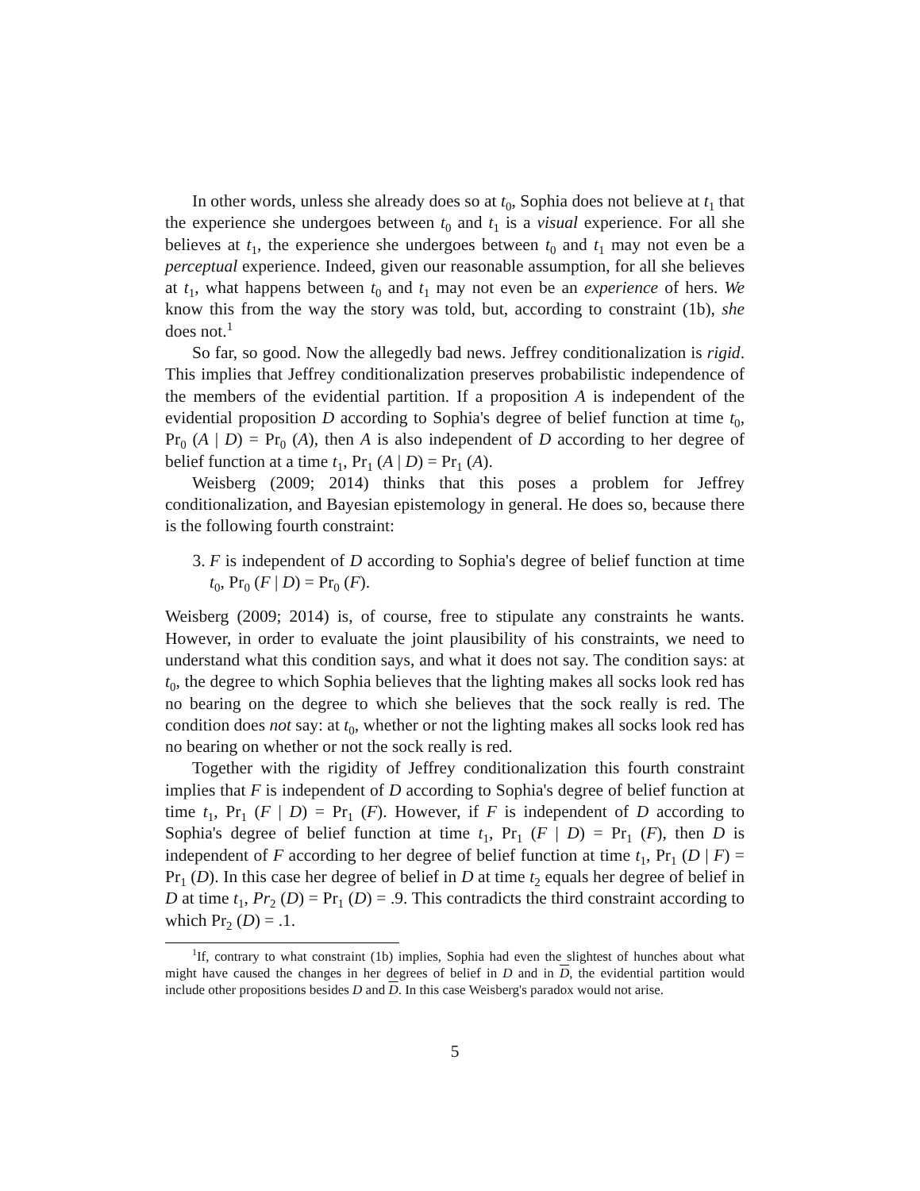In other words, unless she already does so at t<sub>0</sub>, Sophia does not believe at t<sub>1</sub> that the experience she undergoes between t<sub>0</sub> and t<sub>1</sub> is a visual experience. For all she believes at t<sub>1</sub>, the experience she undergoes between t<sub>0</sub> and t<sub>1</sub> may not even be a perceptual experience. Indeed, given our reasonable assumption, for all she believes at t<sub>1</sub>, what happens between t<sub>0</sub> and t<sub>1</sub> may not even be an experience of hers. We know this from the way the story was told, but, according to constraint (1b), she does not.<sup>1</sup>
So far, so good. Now the allegedly bad news. Jeffrey conditionalization is rigid. This implies that Jeffrey conditionalization preserves probabilistic independence of the members of the evidential partition. If a proposition A is independent of the evidential proposition D according to Sophia's degree of belief function at time t<sub>0</sub>, Pr<sub>0</sub> (A | D) = Pr<sub>0</sub> (A), then A is also independent of D according to her degree of belief function at a time t<sub>1</sub>, Pr<sub>1</sub> (A | D) = Pr<sub>1</sub> (A).
Weisberg (2009; 2014) thinks that this poses a problem for Jeffrey conditionalization, and Bayesian epistemology in general. He does so, because there is the following fourth constraint:
3. F is independent of D according to Sophia's degree of belief function at time t<sub>0</sub>, Pr<sub>0</sub> (F | D) = Pr<sub>0</sub> (F).
Weisberg (2009; 2014) is, of course, free to stipulate any constraints he wants. However, in order to evaluate the joint plausibility of his constraints, we need to understand what this condition says, and what it does not say. The condition says: at t<sub>0</sub>, the degree to which Sophia believes that the lighting makes all socks look red has no bearing on the degree to which she believes that the sock really is red. The condition does not say: at t<sub>0</sub>, whether or not the lighting makes all socks look red has no bearing on whether or not the sock really is red.
Together with the rigidity of Jeffrey conditionalization this fourth constraint implies that F is independent of D according to Sophia's degree of belief function at time t<sub>1</sub>, Pr<sub>1</sub> (F | D) = Pr<sub>1</sub> (F). However, if F is independent of D according to Sophia's degree of belief function at time t<sub>1</sub>, Pr<sub>1</sub> (F | D) = Pr<sub>1</sub> (F), then D is independent of F according to her degree of belief function at time t<sub>1</sub>, Pr<sub>1</sub> (D | F) = Pr<sub>1</sub> (D). In this case her degree of belief in D at time t<sub>2</sub> equals her degree of belief in D at time t<sub>1</sub>, Pr<sub>2</sub> (D) = Pr<sub>1</sub> (D) = .9. This contradicts the third constraint according to which Pr<sub>2</sub> (D) = .1.
<sup>1</sup> If, contrary to what constraint (1b) implies, Sophia had even the slightest of hunches about what might have caused the changes in her degrees of belief in D and in D, the evidential partition would include other propositions besides D and D. In this case Weisberg's paradox would not arise.
5